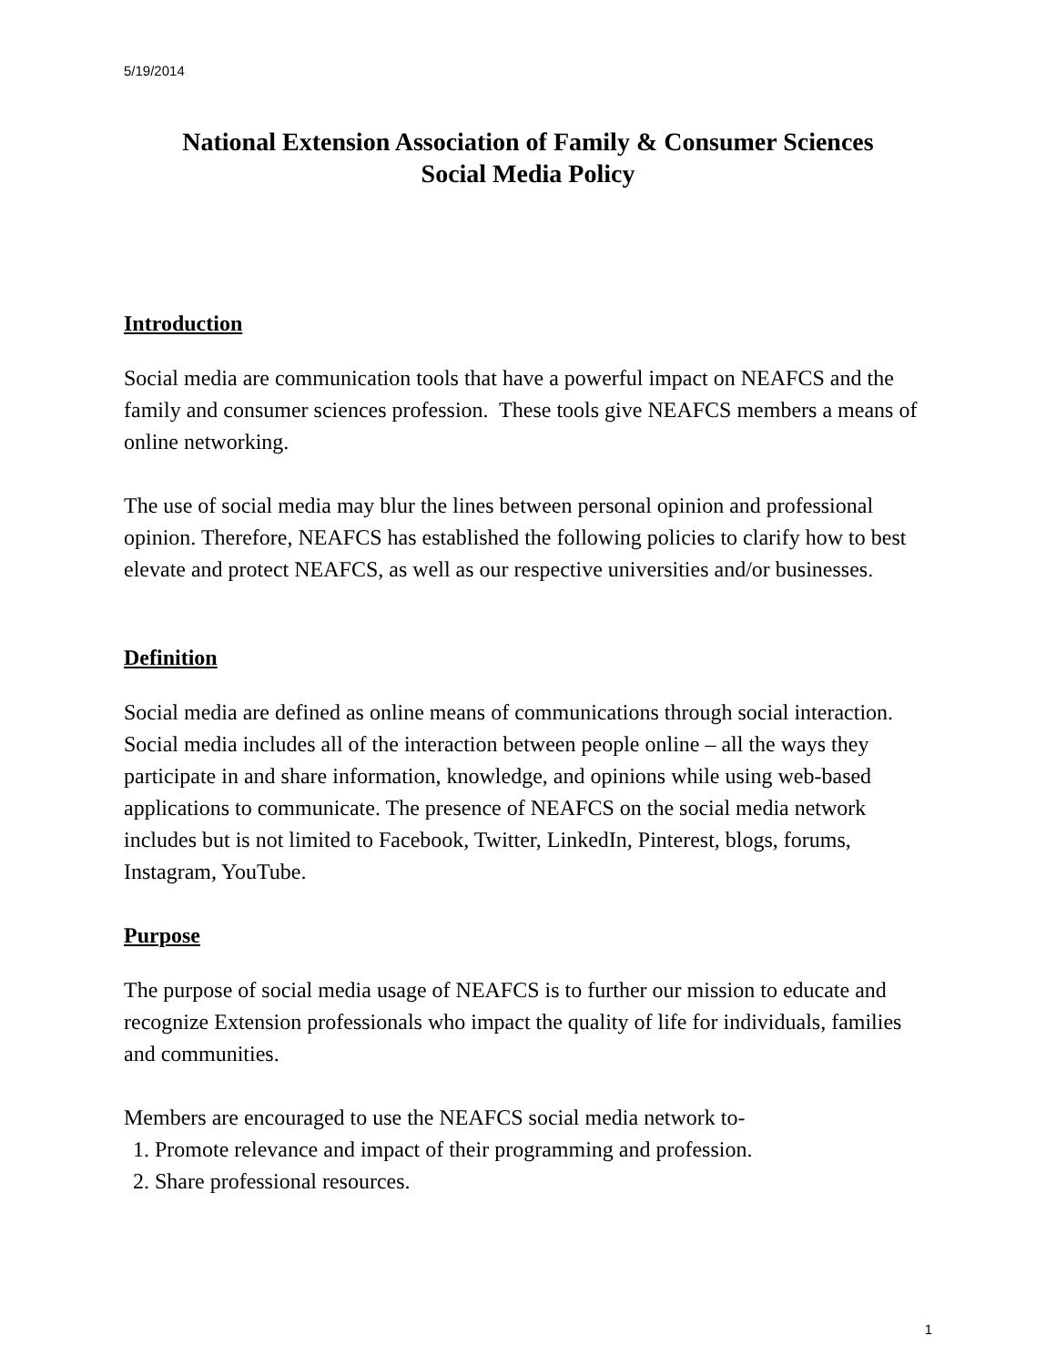5/19/2014
National Extension Association of Family & Consumer Sciences
Social Media Policy
Introduction
Social media are communication tools that have a powerful impact on NEAFCS and the family and consumer sciences profession. These tools give NEAFCS members a means of online networking.
The use of social media may blur the lines between personal opinion and professional opinion. Therefore, NEAFCS has established the following policies to clarify how to best elevate and protect NEAFCS, as well as our respective universities and/or businesses.
Definition
Social media are defined as online means of communications through social interaction. Social media includes all of the interaction between people online – all the ways they participate in and share information, knowledge, and opinions while using web-based applications to communicate. The presence of NEAFCS on the social media network includes but is not limited to Facebook, Twitter, LinkedIn, Pinterest, blogs, forums, Instagram, YouTube.
Purpose
The purpose of social media usage of NEAFCS is to further our mission to educate and recognize Extension professionals who impact the quality of life for individuals, families and communities.
Members are encouraged to use the NEAFCS social media network to-
1. Promote relevance and impact of their programming and profession.
2. Share professional resources.
1